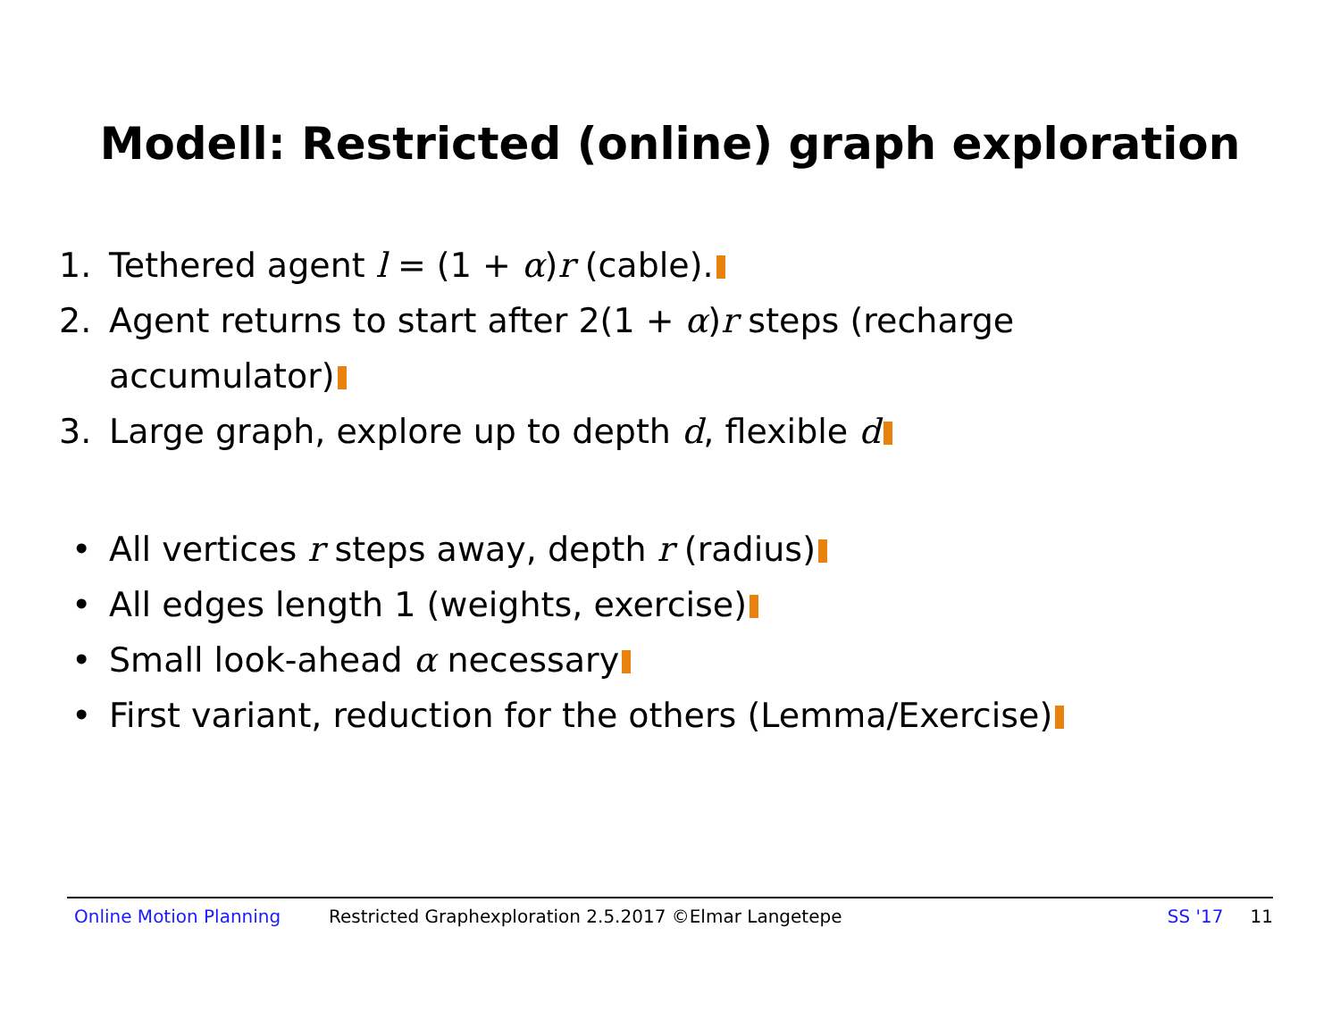Modell: Restricted (online) graph exploration
1. Tethered agent l = (1 + α)r (cable).
2. Agent returns to start after 2(1 + α)r steps (recharge
accumulator)
3. Large graph, explore up to depth d, flexible d
• All vertices r steps away, depth r (radius)
• All edges length 1 (weights, exercise)
• Small look-ahead α necessary
• First variant, reduction for the others (Lemma/Exercise)
Online Motion Planning Restricted Graphexploration 2.5.2017 ©Elmar Langetepe SS '17 11